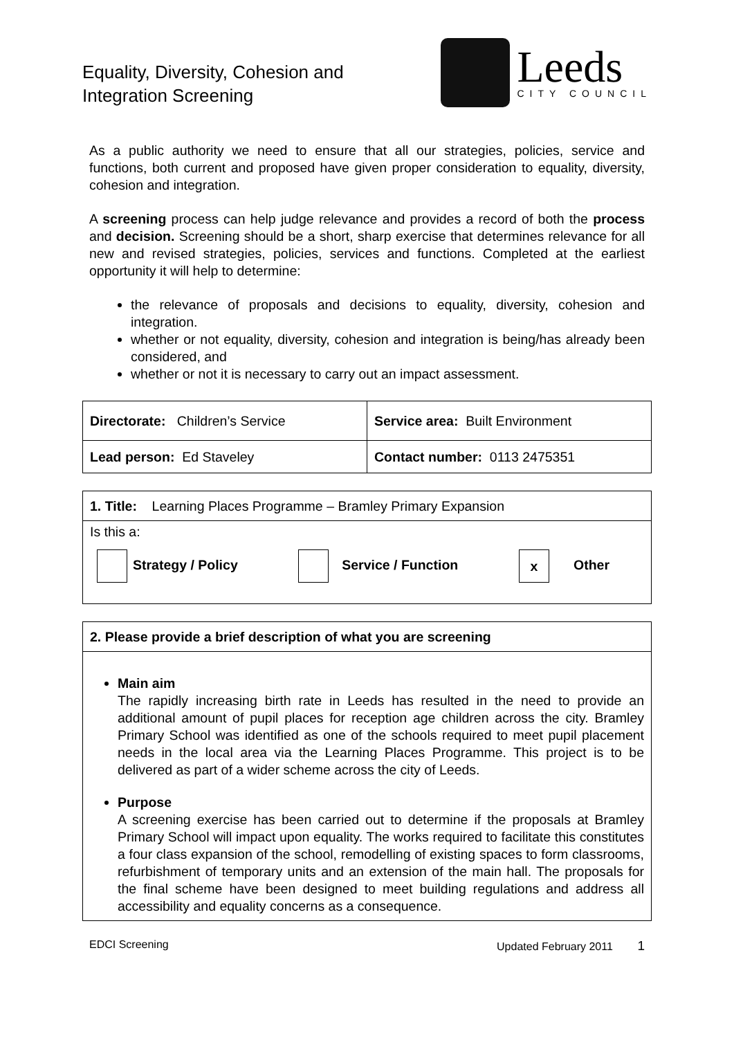Equality, Diversity, Cohesion and
Integration Screening
Leeds
CITY COUNCIL
As a public authority we need to ensure that all our strategies, policies, service and functions, both current and proposed have given proper consideration to equality, diversity, cohesion and integration.
A screening process can help judge relevance and provides a record of both the process and decision. Screening should be a short, sharp exercise that determines relevance for all new and revised strategies, policies, services and functions. Completed at the earliest opportunity it will help to determine:
the relevance of proposals and decisions to equality, diversity, cohesion and integration.
whether or not equality, diversity, cohesion and integration is being/has already been considered, and
whether or not it is necessary to carry out an impact assessment.
| Directorate: Children’s Service | Service area: Built Environment |
| Lead person: Ed Staveley | Contact number: 0113 2475351 |
| 1. Title: Learning Places Programme – Bramley Primary Expansion |
| Is this a: Strategy / Policy Service / Function x Other |
| 2. Please provide a brief description of what you are screening |
| Main aim The rapidly increasing birth rate in Leeds has resulted in the need to provide an additional amount of pupil places for reception age children across the city. Bramley Primary School was identified as one of the schools required to meet pupil placement needs in the local area via the Learning Places Programme. This project is to be delivered as part of a wider scheme across the city of Leeds. Purpose A screening exercise has been carried out to determine if the proposals at Bramley Primary School will impact upon equality. The works required to facilitate this constitutes a four class expansion of the school, remodelling of existing spaces to form classrooms, refurbishment of temporary units and an extension of the main hall. The proposals for the final scheme have been designed to meet building regulations and address all accessibility and equality concerns as a consequence. |
EDCI Screening Updated February 2011 1